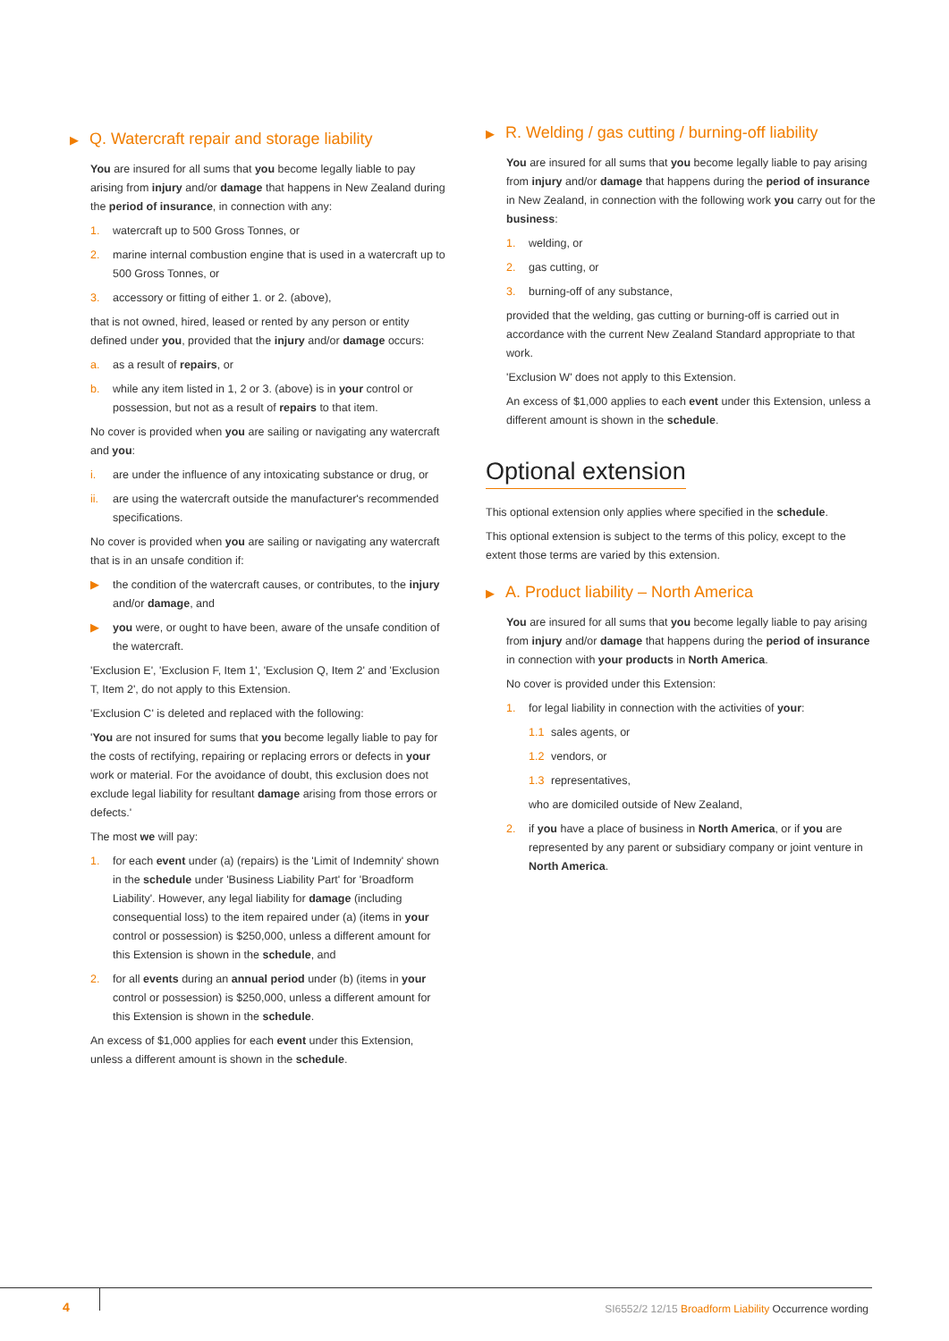▶ Q. Watercraft repair and storage liability
You are insured for all sums that you become legally liable to pay arising from injury and/or damage that happens in New Zealand during the period of insurance, in connection with any:
1. watercraft up to 500 Gross Tonnes, or
2. marine internal combustion engine that is used in a watercraft up to 500 Gross Tonnes, or
3. accessory or fitting of either 1. or 2. (above),
that is not owned, hired, leased or rented by any person or entity defined under you, provided that the injury and/or damage occurs:
a. as a result of repairs, or
b. while any item listed in 1, 2 or 3. (above) is in your control or possession, but not as a result of repairs to that item.
No cover is provided when you are sailing or navigating any watercraft and you:
i. are under the influence of any intoxicating substance or drug, or
ii. are using the watercraft outside the manufacturer's recommended specifications.
No cover is provided when you are sailing or navigating any watercraft that is in an unsafe condition if:
▶ the condition of the watercraft causes, or contributes, to the injury and/or damage, and
▶ you were, or ought to have been, aware of the unsafe condition of the watercraft.
'Exclusion E', 'Exclusion F, Item 1', 'Exclusion Q, Item 2' and 'Exclusion T, Item 2', do not apply to this Extension.
'Exclusion C' is deleted and replaced with the following:
'You are not insured for sums that you become legally liable to pay for the costs of rectifying, repairing or replacing errors or defects in your work or material. For the avoidance of doubt, this exclusion does not exclude legal liability for resultant damage arising from those errors or defects.'
The most we will pay:
1. for each event under (a) (repairs) is the 'Limit of Indemnity' shown in the schedule under 'Business Liability Part' for 'Broadform Liability'. However, any legal liability for damage (including consequential loss) to the item repaired under (a) (items in your control or possession) is $250,000, unless a different amount for this Extension is shown in the schedule, and
2. for all events during an annual period under (b) (items in your control or possession) is $250,000, unless a different amount for this Extension is shown in the schedule.
An excess of $1,000 applies for each event under this Extension, unless a different amount is shown in the schedule.
▶ R. Welding / gas cutting / burning-off liability
You are insured for all sums that you become legally liable to pay arising from injury and/or damage that happens during the period of insurance in New Zealand, in connection with the following work you carry out for the business:
1. welding, or
2. gas cutting, or
3. burning-off of any substance,
provided that the welding, gas cutting or burning-off is carried out in accordance with the current New Zealand Standard appropriate to that work.
'Exclusion W' does not apply to this Extension.
An excess of $1,000 applies to each event under this Extension, unless a different amount is shown in the schedule.
Optional extension
This optional extension only applies where specified in the schedule.
This optional extension is subject to the terms of this policy, except to the extent those terms are varied by this extension.
▶ A. Product liability – North America
You are insured for all sums that you become legally liable to pay arising from injury and/or damage that happens during the period of insurance in connection with your products in North America.
No cover is provided under this Extension:
1. for legal liability in connection with the activities of your:
1.1 sales agents, or
1.2 vendors, or
1.3 representatives,
who are domiciled outside of New Zealand,
2. if you have a place of business in North America, or if you are represented by any parent or subsidiary company or joint venture in North America.
4
SI6552/2 12/15 Broadform Liability Occurrence wording